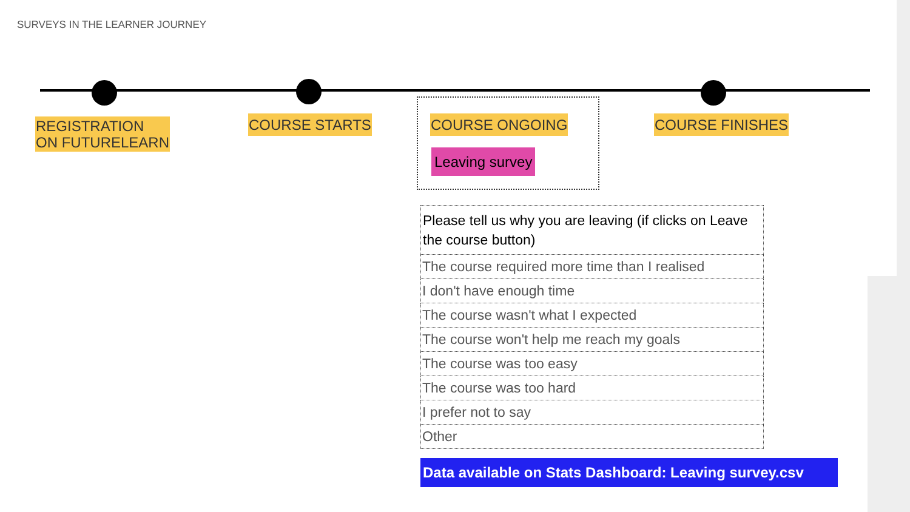SURVEYS IN THE LEARNER JOURNEY
REGISTRATION
ON FUTURELEARN
COURSE STARTS COURSE ONGOING COURSE FINISHES
Leaving survey
| Please tell us why you are leaving (if clicks on Leave the course button) |
| --- |
| The course required more time than I realised |
| I don't have enough time |
| The course wasn't what I expected |
| The course won't help me reach my goals |
| The course was too easy |
| The course was too hard |
| I prefer not to say |
| Other |
Data available on Stats Dashboard: Leaving survey.csv